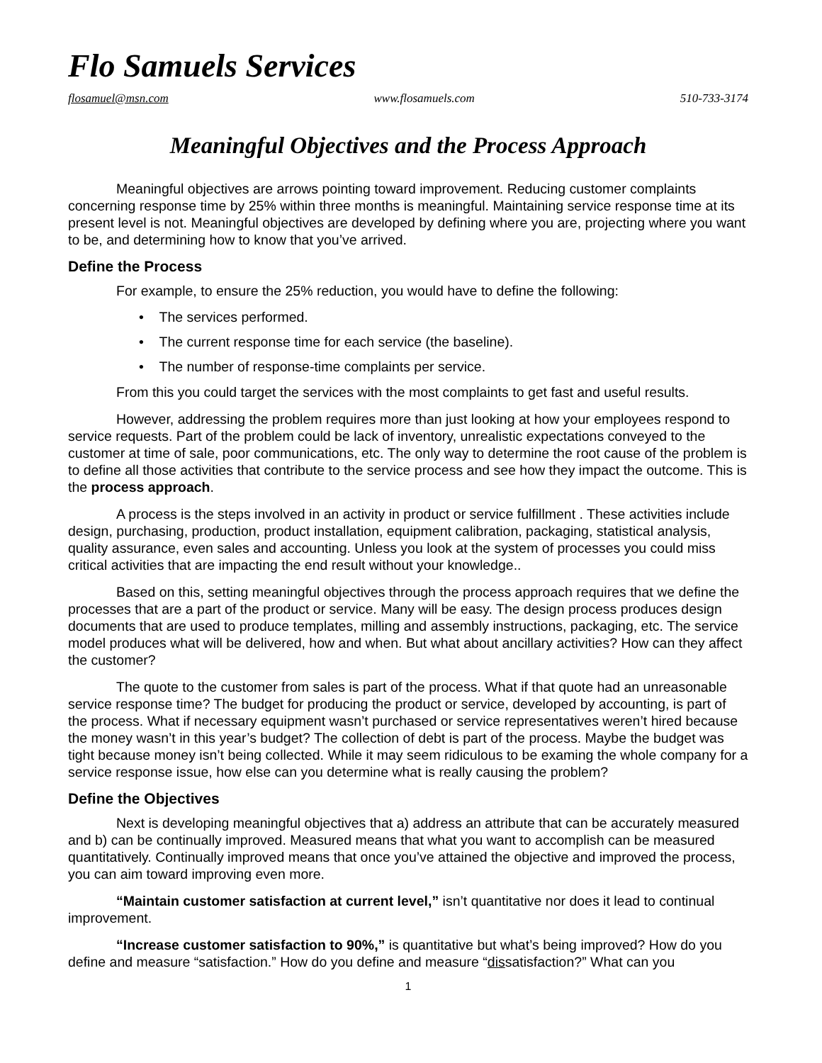Flo Samuels Services
flosamuel@msn.com www.flosamuels.com 510-733-3174
Meaningful Objectives and the Process Approach
Meaningful objectives are arrows pointing toward improvement. Reducing customer complaints concerning response time by 25% within three months is meaningful. Maintaining service response time at its present level is not. Meaningful objectives are developed by defining where you are, projecting where you want to be, and determining how to know that you’ve arrived.
Define the Process
For example, to ensure the 25% reduction, you would have to define the following:
• The services performed.
• The current response time for each service (the baseline).
• The number of response-time complaints per service.
From this you could target the services with the most complaints to get fast and useful results.
However, addressing the problem requires more than just looking at how your employees respond to service requests. Part of the problem could be lack of inventory, unrealistic expectations conveyed to the customer at time of sale, poor communications, etc. The only way to determine the root cause of the problem is to define all those activities that contribute to the service process and see how they impact the outcome. This is the process approach.
A process is the steps involved in an activity in product or service fulfillment . These activities include design, purchasing, production, product installation, equipment calibration, packaging, statistical analysis, quality assurance, even sales and accounting. Unless you look at the system of processes you could miss critical activities that are impacting the end result without your knowledge..
Based on this, setting meaningful objectives through the process approach requires that we define the processes that are a part of the product or service. Many will be easy. The design process produces design documents that are used to produce templates, milling and assembly instructions, packaging, etc. The service model produces what will be delivered, how and when. But what about ancillary activities? How can they affect the customer?
The quote to the customer from sales is part of the process. What if that quote had an unreasonable service response time? The budget for producing the product or service, developed by accounting, is part of the process. What if necessary equipment wasn’t purchased or service representatives weren’t hired because the money wasn’t in this year’s budget? The collection of debt is part of the process. Maybe the budget was tight because money isn’t being collected. While it may seem ridiculous to be examing the whole company for a service response issue, how else can you determine what is really causing the problem?
Define the Objectives
Next is developing meaningful objectives that a) address an attribute that can be accurately measured and b) can be continually improved. Measured means that what you want to accomplish can be measured quantitatively. Continually improved means that once you’ve attained the objective and improved the process, you can aim toward improving even more.
“Maintain customer satisfaction at current level,” isn’t quantitative nor does it lead to continual improvement.
“Increase customer satisfaction to 90%,” is quantitative but what’s being improved? How do you define and measure “satisfaction.” How do you define and measure “dissatisfaction?” What can you
1